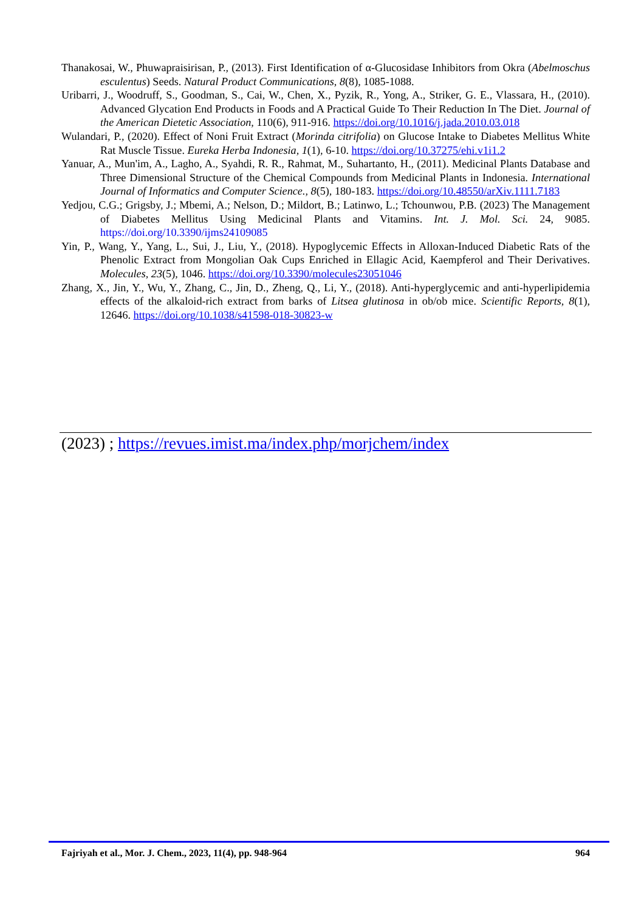Thanakosai, W., Phuwapraisirisan, P., (2013). First Identification of α-Glucosidase Inhibitors from Okra (Abelmoschus esculentus) Seeds. Natural Product Communications, 8(8), 1085-1088.
Uribarri, J., Woodruff, S., Goodman, S., Cai, W., Chen, X., Pyzik, R., Yong, A., Striker, G. E., Vlassara, H., (2010). Advanced Glycation End Products in Foods and A Practical Guide To Their Reduction In The Diet. Journal of the American Dietetic Association, 110(6), 911-916. https://doi.org/10.1016/j.jada.2010.03.018
Wulandari, P., (2020). Effect of Noni Fruit Extract (Morinda citrifolia) on Glucose Intake to Diabetes Mellitus White Rat Muscle Tissue. Eureka Herba Indonesia, 1(1), 6-10. https://doi.org/10.37275/ehi.v1i1.2
Yanuar, A., Mun'im, A., Lagho, A., Syahdi, R. R., Rahmat, M., Suhartanto, H., (2011). Medicinal Plants Database and Three Dimensional Structure of the Chemical Compounds from Medicinal Plants in Indonesia. International Journal of Informatics and Computer Science., 8(5), 180-183. https://doi.org/10.48550/arXiv.1111.7183
Yedjou, C.G.; Grigsby, J.; Mbemi, A.; Nelson, D.; Mildort, B.; Latinwo, L.; Tchounwou, P.B. (2023) The Management of Diabetes Mellitus Using Medicinal Plants and Vitamins. Int. J. Mol. Sci. 24, 9085. https://doi.org/10.3390/ijms24109085
Yin, P., Wang, Y., Yang, L., Sui, J., Liu, Y., (2018). Hypoglycemic Effects in Alloxan-Induced Diabetic Rats of the Phenolic Extract from Mongolian Oak Cups Enriched in Ellagic Acid, Kaempferol and Their Derivatives. Molecules, 23(5), 1046. https://doi.org/10.3390/molecules23051046
Zhang, X., Jin, Y., Wu, Y., Zhang, C., Jin, D., Zheng, Q., Li, Y., (2018). Anti-hyperglycemic and anti-hyperlipidemia effects of the alkaloid-rich extract from barks of Litsea glutinosa in ob/ob mice. Scientific Reports, 8(1), 12646. https://doi.org/10.1038/s41598-018-30823-w
(2023) ; https://revues.imist.ma/index.php/morjchem/index
Fajriyah et al., Mor. J. Chem., 2023, 11(4), pp. 948-964 964